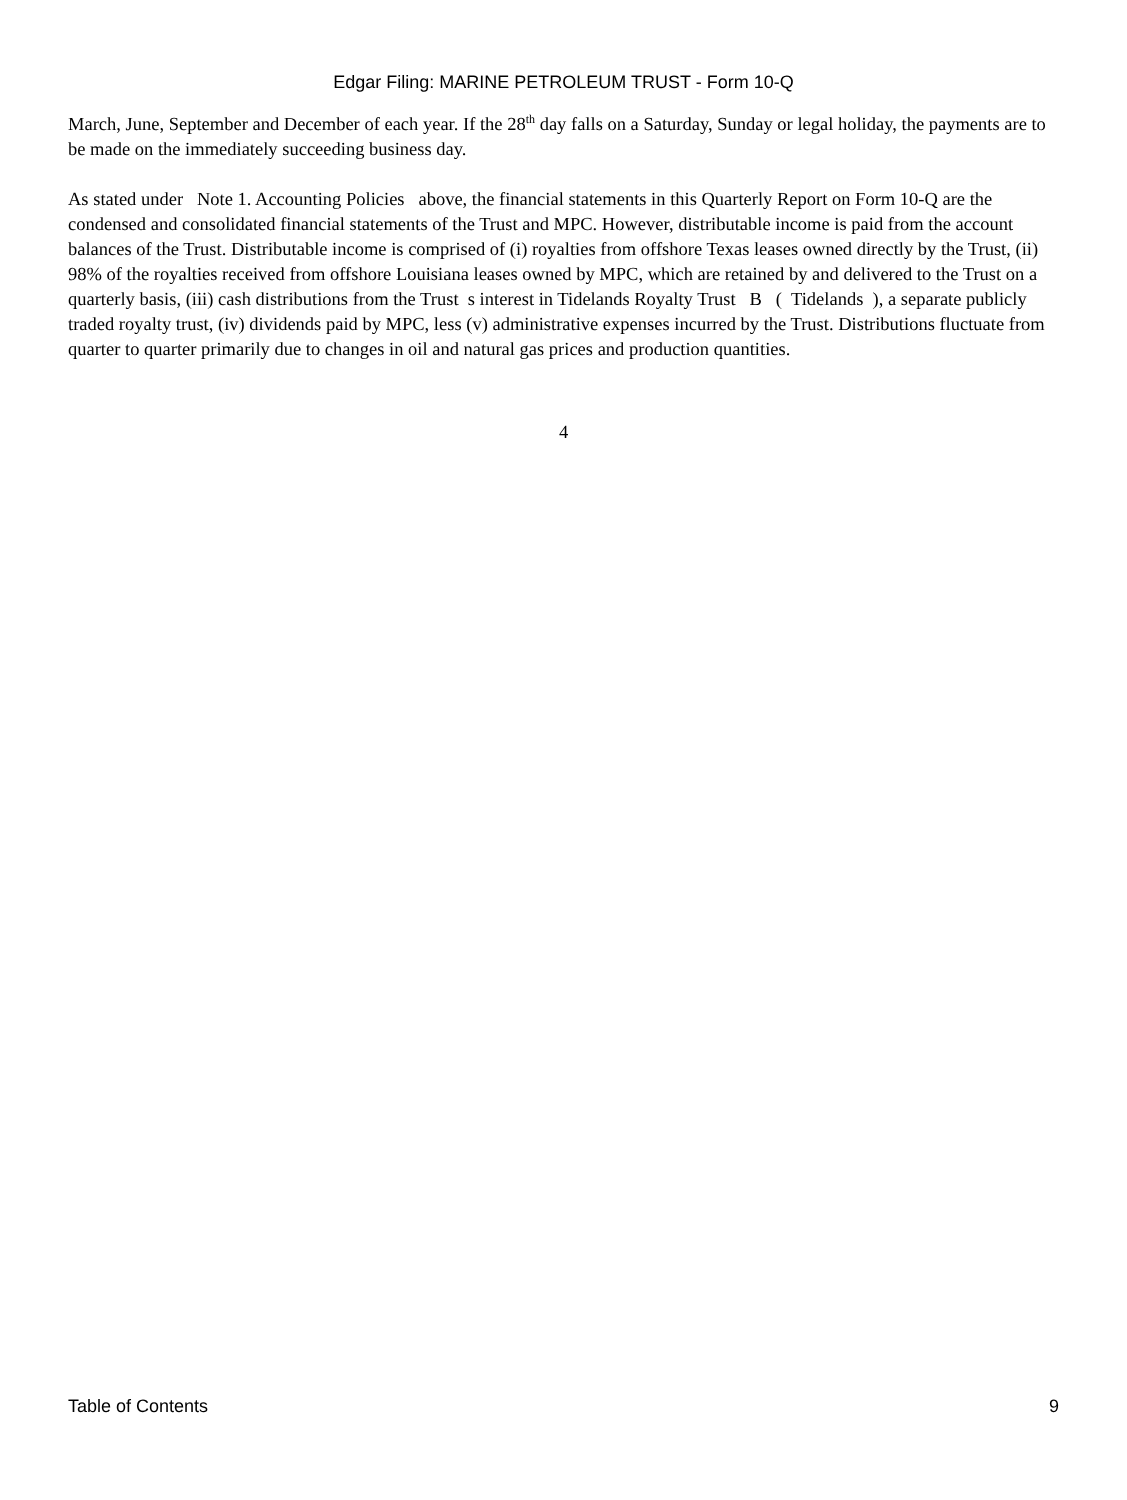Edgar Filing: MARINE PETROLEUM TRUST - Form 10-Q
March, June, September and December of each year. If the 28<sup>th</sup> day falls on a Saturday, Sunday or legal holiday, the payments are to be made on the immediately succeeding business day.
As stated under Note 1. Accounting Policies above, the financial statements in this Quarterly Report on Form 10-Q are the condensed and consolidated financial statements of the Trust and MPC. However, distributable income is paid from the account balances of the Trust. Distributable income is comprised of (i) royalties from offshore Texas leases owned directly by the Trust, (ii) 98% of the royalties received from offshore Louisiana leases owned by MPC, which are retained by and delivered to the Trust on a quarterly basis, (iii) cash distributions from the Trust s interest in Tidelands Royalty Trust B ( Tidelands ), a separate publicly traded royalty trust, (iv) dividends paid by MPC, less (v) administrative expenses incurred by the Trust. Distributions fluctuate from quarter to quarter primarily due to changes in oil and natural gas prices and production quantities.
4
Table of Contents 9